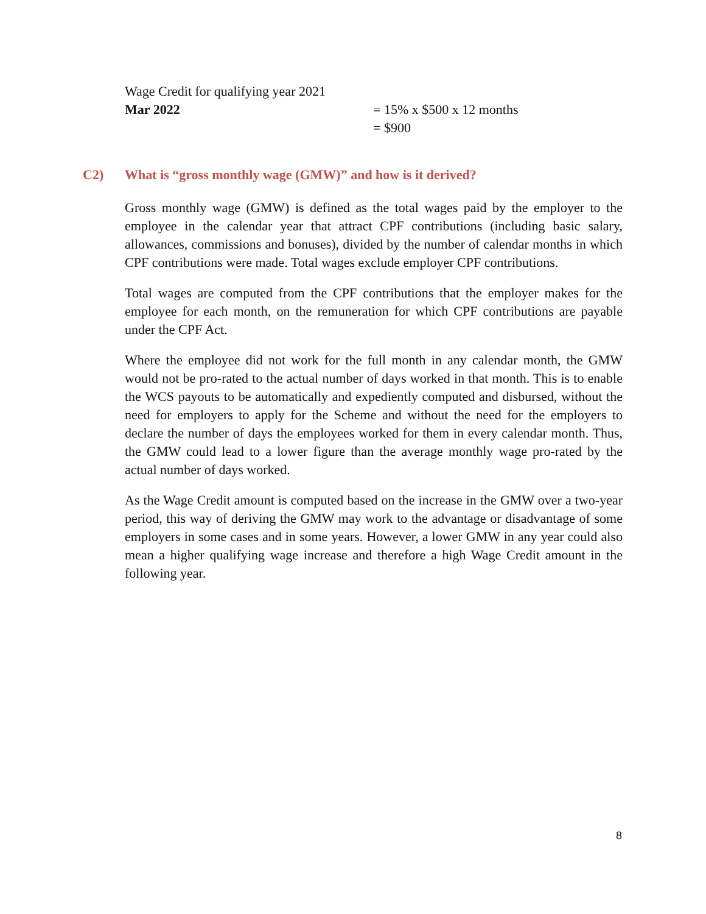Wage Credit for qualifying year 2021
Mar 2022 = 15% x $500 x 12 months
= $900
C2) What is “gross monthly wage (GMW)” and how is it derived?
Gross monthly wage (GMW) is defined as the total wages paid by the employer to the employee in the calendar year that attract CPF contributions (including basic salary, allowances, commissions and bonuses), divided by the number of calendar months in which CPF contributions were made. Total wages exclude employer CPF contributions.
Total wages are computed from the CPF contributions that the employer makes for the employee for each month, on the remuneration for which CPF contributions are payable under the CPF Act.
Where the employee did not work for the full month in any calendar month, the GMW would not be pro-rated to the actual number of days worked in that month. This is to enable the WCS payouts to be automatically and expediently computed and disbursed, without the need for employers to apply for the Scheme and without the need for the employers to declare the number of days the employees worked for them in every calendar month. Thus, the GMW could lead to a lower figure than the average monthly wage pro-rated by the actual number of days worked.
As the Wage Credit amount is computed based on the increase in the GMW over a two-year period, this way of deriving the GMW may work to the advantage or disadvantage of some employers in some cases and in some years. However, a lower GMW in any year could also mean a higher qualifying wage increase and therefore a high Wage Credit amount in the following year.
8